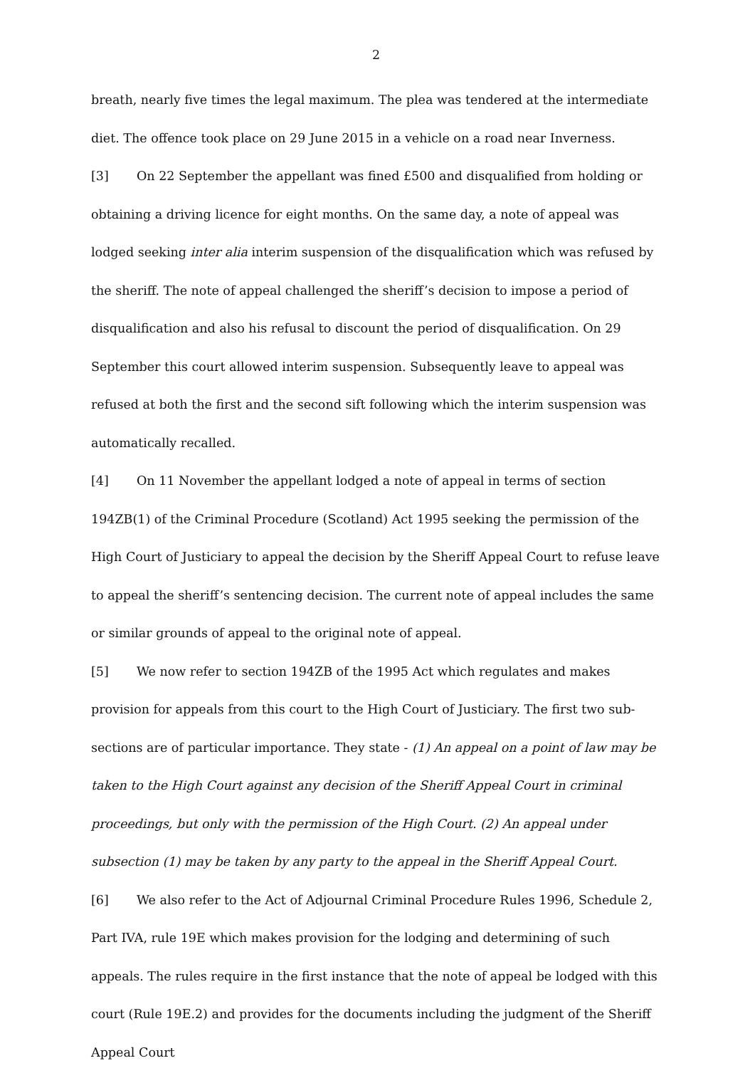2
breath, nearly five times the legal maximum. The plea was tendered at the intermediate diet. The offence took place on 29 June 2015 in a vehicle on a road near Inverness.
[3] On 22 September the appellant was fined £500 and disqualified from holding or obtaining a driving licence for eight months. On the same day, a note of appeal was lodged seeking inter alia interim suspension of the disqualification which was refused by the sheriff. The note of appeal challenged the sheriff’s decision to impose a period of disqualification and also his refusal to discount the period of disqualification. On 29 September this court allowed interim suspension. Subsequently leave to appeal was refused at both the first and the second sift following which the interim suspension was automatically recalled.
[4] On 11 November the appellant lodged a note of appeal in terms of section 194ZB(1) of the Criminal Procedure (Scotland) Act 1995 seeking the permission of the High Court of Justiciary to appeal the decision by the Sheriff Appeal Court to refuse leave to appeal the sheriff’s sentencing decision. The current note of appeal includes the same or similar grounds of appeal to the original note of appeal.
[5] We now refer to section 194ZB of the 1995 Act which regulates and makes provision for appeals from this court to the High Court of Justiciary. The first two sub-sections are of particular importance. They state - (1) An appeal on a point of law may be taken to the High Court against any decision of the Sheriff Appeal Court in criminal proceedings, but only with the permission of the High Court. (2) An appeal under subsection (1) may be taken by any party to the appeal in the Sheriff Appeal Court.
[6] We also refer to the Act of Adjournal Criminal Procedure Rules 1996, Schedule 2, Part IVA, rule 19E which makes provision for the lodging and determining of such appeals. The rules require in the first instance that the note of appeal be lodged with this court (Rule 19E.2) and provides for the documents including the judgment of the Sheriff Appeal Court